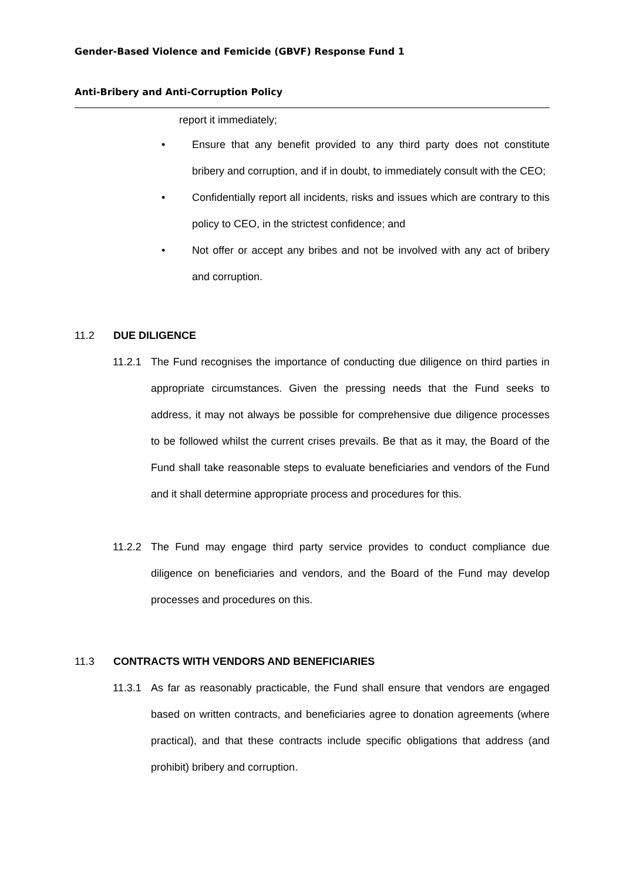Gender-Based Violence and Femicide (GBVF) Response Fund 1
Anti-Bribery and Anti-Corruption Policy
report it immediately;
• Ensure that any benefit provided to any third party does not constitute bribery and corruption, and if in doubt, to immediately consult with the CEO;
• Confidentially report all incidents, risks and issues which are contrary to this policy to CEO, in the strictest confidence; and
• Not offer or accept any bribes and not be involved with any act of bribery and corruption.
11.2 DUE DILIGENCE
11.2.1 The Fund recognises the importance of conducting due diligence on third parties in appropriate circumstances. Given the pressing needs that the Fund seeks to address, it may not always be possible for comprehensive due diligence processes to be followed whilst the current crises prevails. Be that as it may, the Board of the Fund shall take reasonable steps to evaluate beneficiaries and vendors of the Fund and it shall determine appropriate process and procedures for this.
11.2.2 The Fund may engage third party service provides to conduct compliance due diligence on beneficiaries and vendors, and the Board of the Fund may develop processes and procedures on this.
11.3 CONTRACTS WITH VENDORS AND BENEFICIARIES
11.3.1 As far as reasonably practicable, the Fund shall ensure that vendors are engaged based on written contracts, and beneficiaries agree to donation agreements (where practical), and that these contracts include specific obligations that address (and prohibit) bribery and corruption.